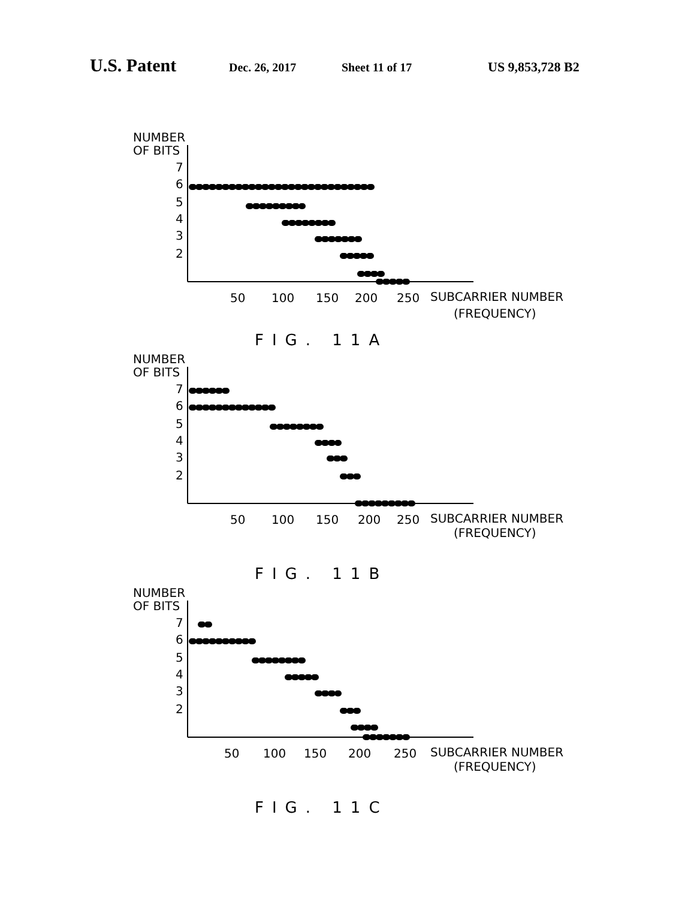U.S. Patent Dec. 26, 2017 Sheet 11 of 17 US 9,853,728 B2
NUMBER
OF BITS
7
6
5
4
3
2
50
100
150
200
250
SUBCARRIER NUMBER
(FREQUENCY)
FIG. 11A
NUMBER
OF BITS
7
6
5
4
3
2
50
100
150
200
250
SUBCARRIER NUMBER
(FREQUENCY)
FIG. 11B
NUMBER
OF BITS
7
6
5
4
3
2
50
100
150
200
250
SUBCARRIER NUMBER
(FREQUENCY)
FIG. 11C